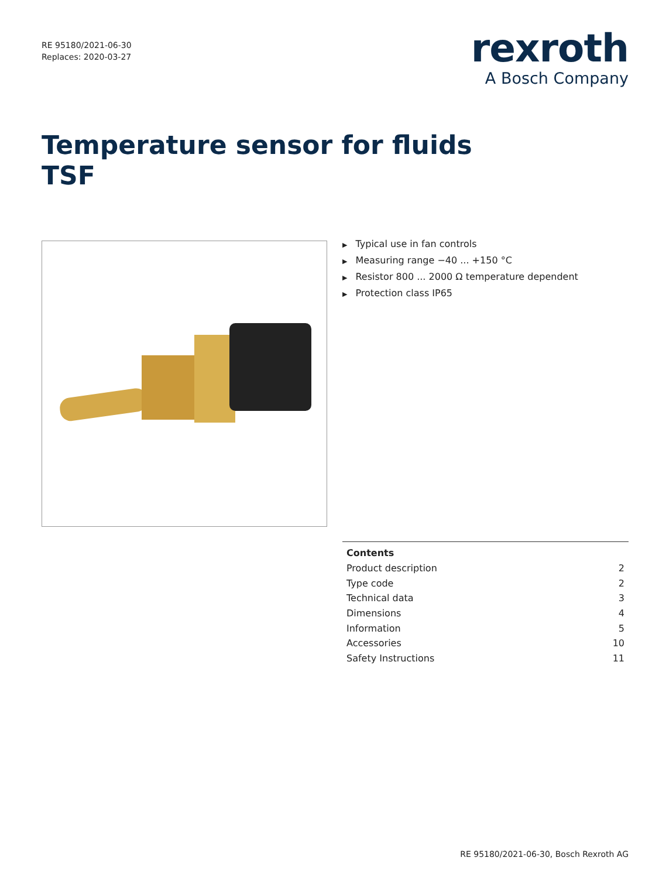RE 95180/2021-06-30
Replaces: 2020-03-27
rexroth
A Bosch Company
Temperature sensor for fluids
TSF
▶ Typical use in fan controls
▶ Measuring range −40 ... +150 °C
▶ Resistor 800 ... 2000 Ω temperature dependent
▶ Protection class IP65
| Contents | |
| --- | --- |
| Product description | 2 |
| Type code | 2 |
| Technical data | 3 |
| Dimensions | 4 |
| Information | 5 |
| Accessories | 10 |
| Safety Instructions | 11 |
RE 95180/2021-06-30, Bosch Rexroth AG